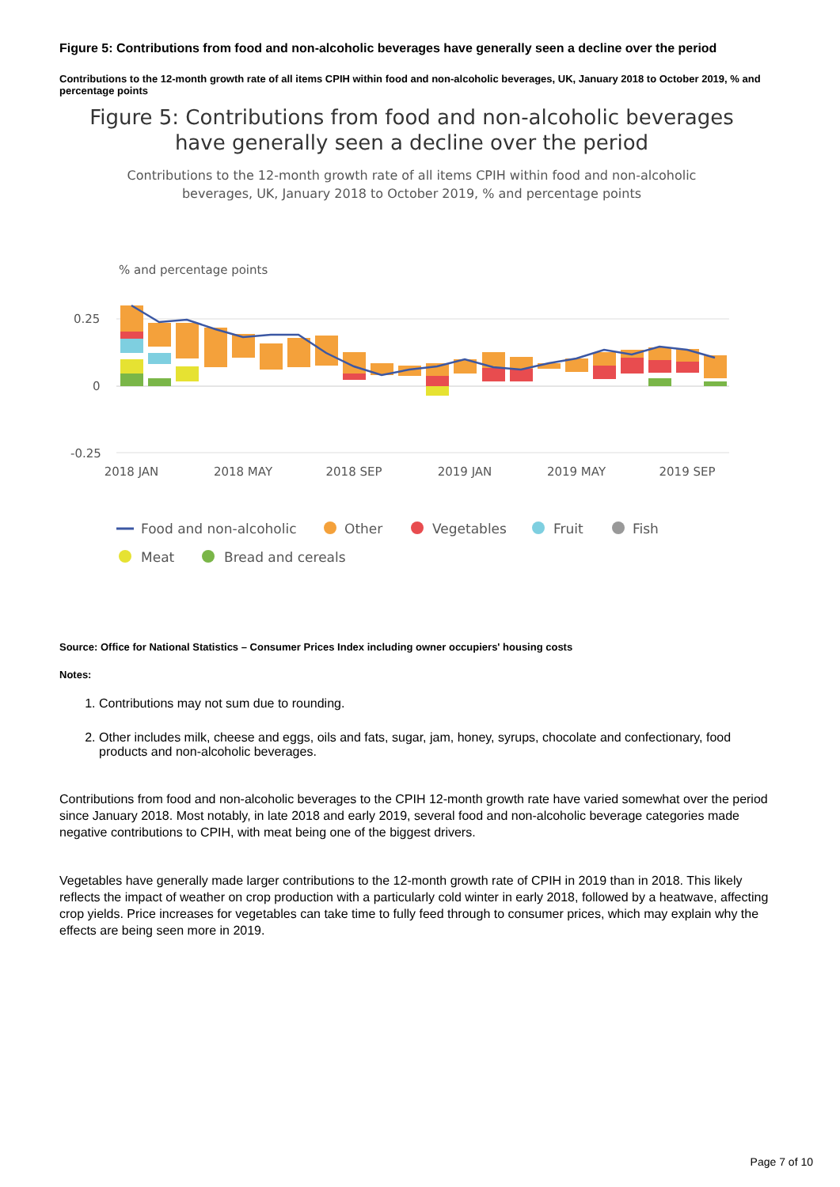Figure 5: Contributions from food and non-alcoholic beverages have generally seen a decline over the period
Contributions to the 12-month growth rate of all items CPIH within food and non-alcoholic beverages, UK, January 2018 to October 2019, % and percentage points
Figure 5: Contributions from food and non-alcoholic beverages
have generally seen a decline over the period
Contributions to the 12-month growth rate of all items CPIH within food and non-alcoholic
beverages, UK, January 2018 to October 2019, % and percentage points
% and percentage points
0.25
0
-0.25
2018 JAN
2018 MAY
2018 SEP
2019 JAN
2019 MAY
2019 SEP
Food and non-alcoholic
Other
Vegetables
Fruit
Fish
Meat
Bread and cereals
Source: Office for National Statistics – Consumer Prices Index including owner occupiers' housing costs
Notes:
1. Contributions may not sum due to rounding.
2. Other includes milk, cheese and eggs, oils and fats, sugar, jam, honey, syrups, chocolate and confectionary, food products and non-alcoholic beverages.
Contributions from food and non-alcoholic beverages to the CPIH 12-month growth rate have varied somewhat over the period since January 2018. Most notably, in late 2018 and early 2019, several food and non-alcoholic beverage categories made negative contributions to CPIH, with meat being one of the biggest drivers.
Vegetables have generally made larger contributions to the 12-month growth rate of CPIH in 2019 than in 2018. This likely reflects the impact of weather on crop production with a particularly cold winter in early 2018, followed by a heatwave, affecting crop yields. Price increases for vegetables can take time to fully feed through to consumer prices, which may explain why the effects are being seen more in 2019.
Page 7 of 10